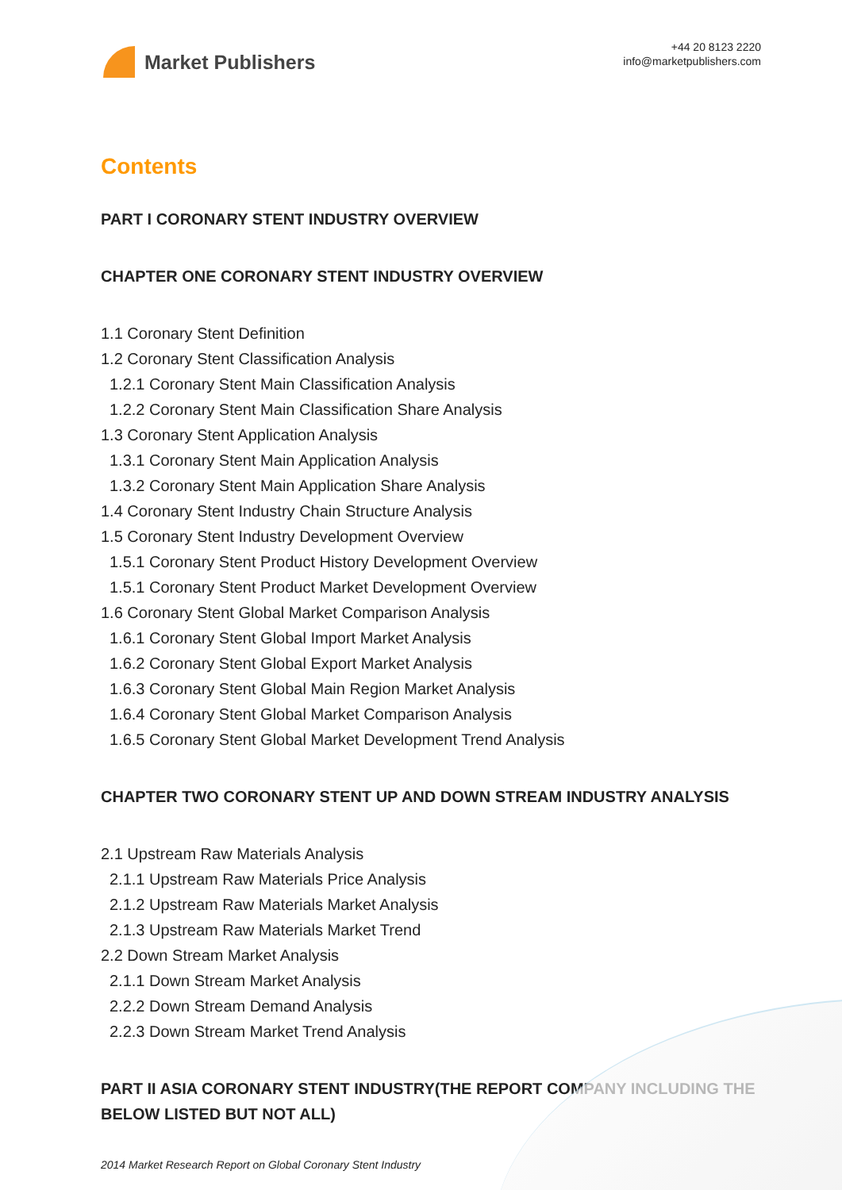Market Publishers
+44 20 8123 2220
info@marketpublishers.com
Contents
PART I CORONARY STENT INDUSTRY OVERVIEW
CHAPTER ONE CORONARY STENT INDUSTRY OVERVIEW
1.1 Coronary Stent Definition
1.2 Coronary Stent Classification Analysis
1.2.1 Coronary Stent Main Classification Analysis
1.2.2 Coronary Stent Main Classification Share Analysis
1.3 Coronary Stent Application Analysis
1.3.1 Coronary Stent Main Application Analysis
1.3.2 Coronary Stent Main Application Share Analysis
1.4 Coronary Stent Industry Chain Structure Analysis
1.5 Coronary Stent Industry Development Overview
1.5.1 Coronary Stent Product History Development Overview
1.5.1 Coronary Stent Product Market Development Overview
1.6 Coronary Stent Global Market Comparison Analysis
1.6.1 Coronary Stent Global Import Market Analysis
1.6.2 Coronary Stent Global Export Market Analysis
1.6.3 Coronary Stent Global Main Region Market Analysis
1.6.4 Coronary Stent Global Market Comparison Analysis
1.6.5 Coronary Stent Global Market Development Trend Analysis
CHAPTER TWO CORONARY STENT UP AND DOWN STREAM INDUSTRY ANALYSIS
2.1 Upstream Raw Materials Analysis
2.1.1 Upstream Raw Materials Price Analysis
2.1.2 Upstream Raw Materials Market Analysis
2.1.3 Upstream Raw Materials Market Trend
2.2 Down Stream Market Analysis
2.1.1 Down Stream Market Analysis
2.2.2 Down Stream Demand Analysis
2.2.3 Down Stream Market Trend Analysis
PART II ASIA CORONARY STENT INDUSTRY(THE REPORT COMPANY INCLUDING THE BELOW LISTED BUT NOT ALL)
2014 Market Research Report on Global Coronary Stent Industry